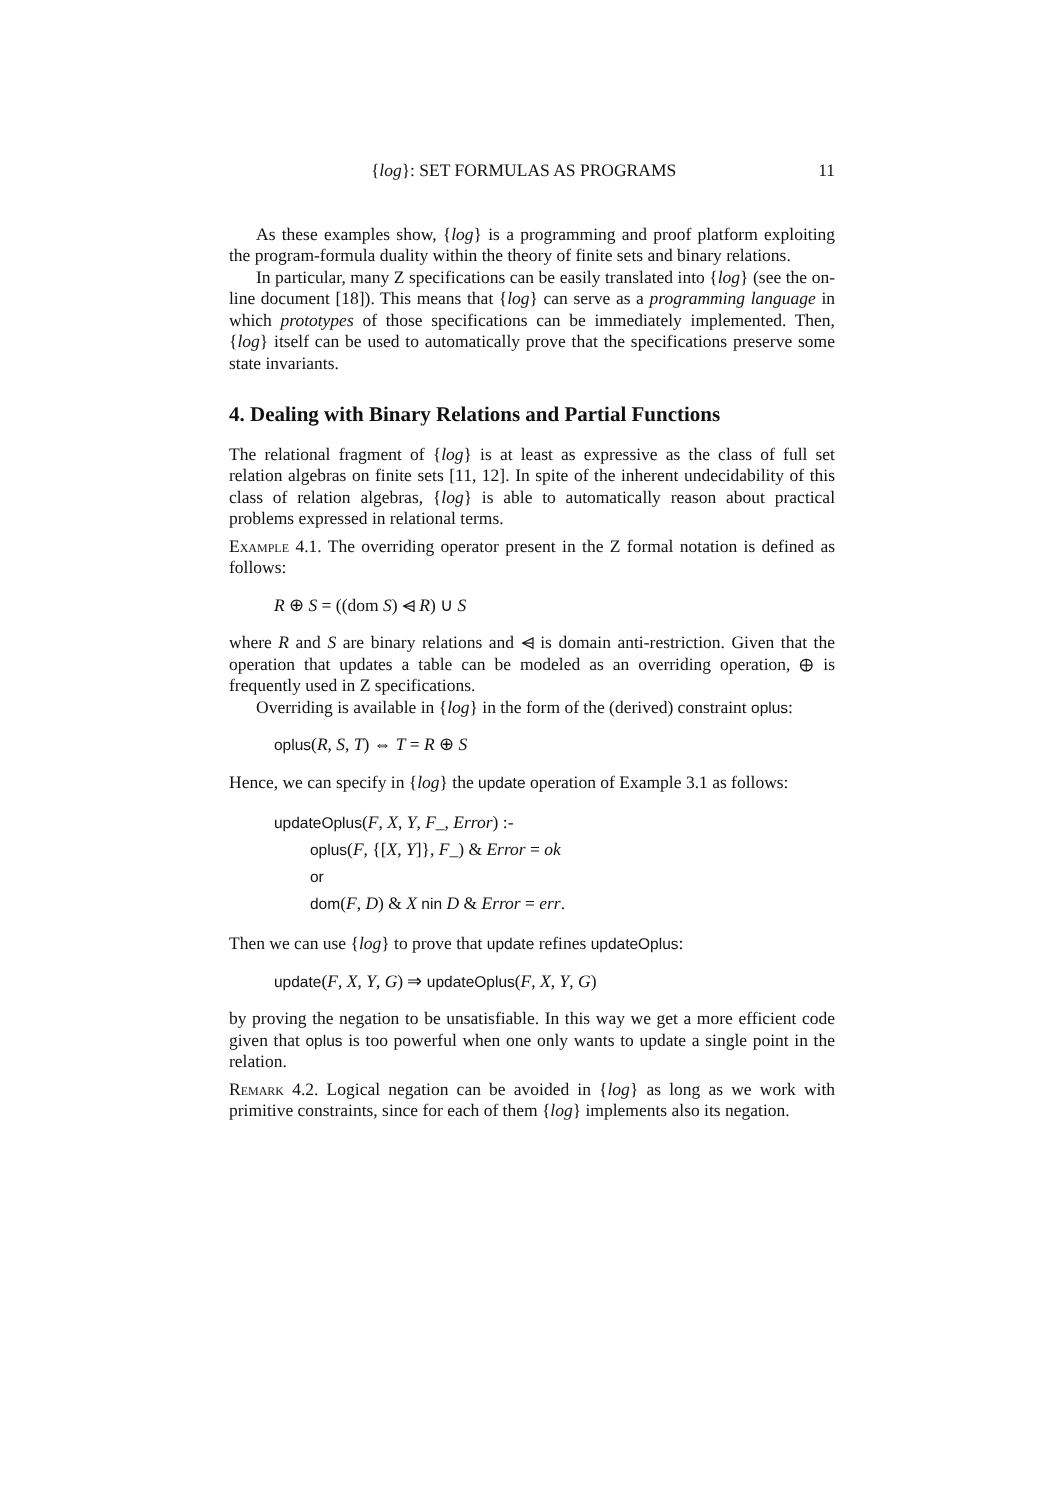{log}: SET FORMULAS AS PROGRAMS 11
As these examples show, {log} is a programming and proof platform exploiting the program-formula duality within the theory of finite sets and binary relations.
In particular, many Z specifications can be easily translated into {log} (see the on-line document [18]). This means that {log} can serve as a programming language in which prototypes of those specifications can be immediately implemented. Then, {log} itself can be used to automatically prove that the specifications preserve some state invariants.
4. Dealing with Binary Relations and Partial Functions
The relational fragment of {log} is at least as expressive as the class of full set relation algebras on finite sets [11, 12]. In spite of the inherent undecidability of this class of relation algebras, {log} is able to automatically reason about practical problems expressed in relational terms.
Example 4.1. The overriding operator present in the Z formal notation is defined as follows:
R ⊕ S = ((dom S) ⩤ R) ∪ S
where R and S are binary relations and ⩤ is domain anti-restriction. Given that the operation that updates a table can be modeled as an overriding operation, ⊕ is frequently used in Z specifications.
Overriding is available in {log} in the form of the (derived) constraint oplus:
oplus(R, S, T) ⇔ T = R ⊕ S
Hence, we can specify in {log} the update operation of Example 3.1 as follows:
updateOplus(F, X, Y, F_, Error) :-
oplus(F, {[X, Y]}, F_) & Error = ok
or
dom(F, D) & X nin D & Error = err.
Then we can use {log} to prove that update refines updateOplus:
update(F, X, Y, G) ⇒ updateOplus(F, X, Y, G)
by proving the negation to be unsatisfiable. In this way we get a more efficient code given that oplus is too powerful when one only wants to update a single point in the relation.
Remark 4.2. Logical negation can be avoided in {log} as long as we work with primitive constraints, since for each of them {log} implements also its negation.